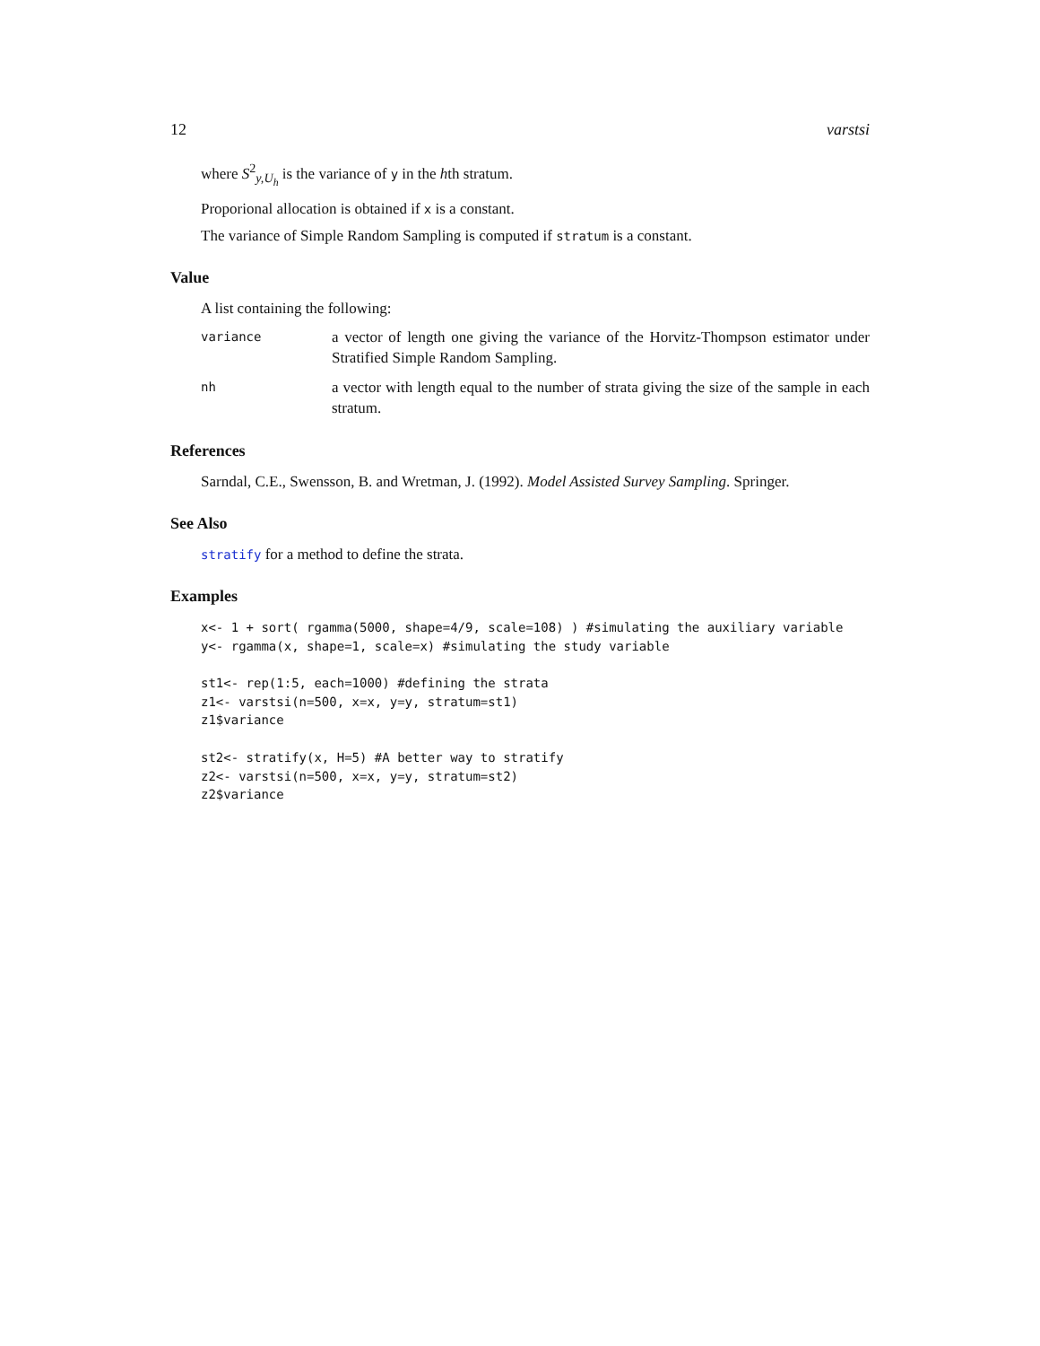12 varstsi
where S<sup>2</sup><sub>y,U<sub>h</sub></sub> is the variance of y in the hth stratum.
Proporional allocation is obtained if x is a constant.
The variance of Simple Random Sampling is computed if stratum is a constant.
Value
A list containing the following:
variance a vector of length one giving the variance of the Horvitz-Thompson estimator under Stratified Simple Random Sampling.
nh a vector with length equal to the number of strata giving the size of the sample in each stratum.
References
Sarndal, C.E., Swensson, B. and Wretman, J. (1992). Model Assisted Survey Sampling. Springer.
See Also
stratify for a method to define the strata.
Examples
x<- 1 + sort( rgamma(5000, shape=4/9, scale=108) ) #simulating the auxiliary variable
y<- rgamma(x, shape=1, scale=x) #simulating the study variable

st1<- rep(1:5, each=1000) #defining the strata
z1<- varstsi(n=500, x=x, y=y, stratum=st1)
z1$variance

st2<- stratify(x, H=5) #A better way to stratify
z2<- varstsi(n=500, x=x, y=y, stratum=st2)
z2$variance